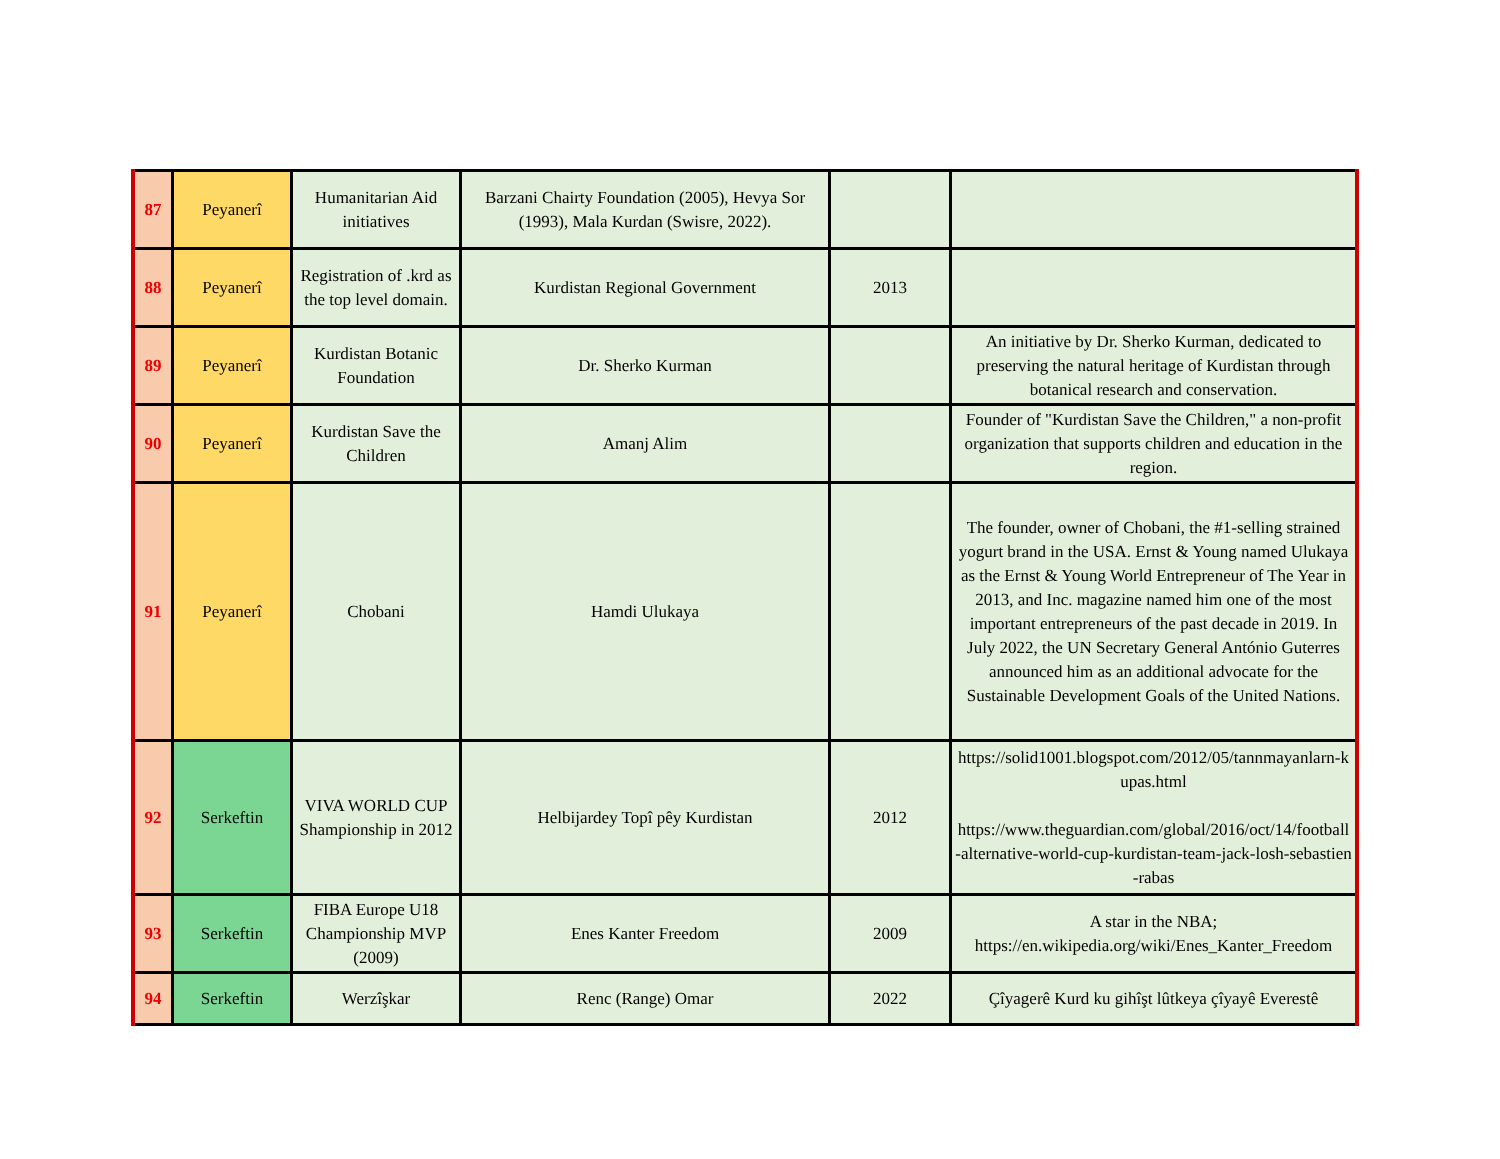| 87 | Peyanerî | Humanitarian Aid initiatives | Barzani Chairty Foundation (2005), Hevya Sor (1993), Mala Kurdan (Swisre, 2022). | | |
| 88 | Peyanerî | Registration of .krd as the top level domain. | Kurdistan Regional Government | 2013 | |
| 89 | Peyanerî | Kurdistan Botanic Foundation | Dr. Sherko Kurman | | An initiative by Dr. Sherko Kurman, dedicated to preserving the natural heritage of Kurdistan through botanical research and conservation. |
| 90 | Peyanerî | Kurdistan Save the Children | Amanj Alim | | Founder of "Kurdistan Save the Children," a non-profit organization that supports children and education in the region. |
| 91 | Peyanerî | Chobani | Hamdi Ulukaya | | The founder, owner of Chobani, the #1-selling strained yogurt brand in the USA. Ernst & Young named Ulukaya as the Ernst & Young World Entrepreneur of The Year in 2013, and Inc. magazine named him one of the most important entrepreneurs of the past decade in 2019. In July 2022, the UN Secretary General António Guterres announced him as an additional advocate for the Sustainable Development Goals of the United Nations. |
| 92 | Serkeftin | VIVA WORLD CUP Shampionship in 2012 | Helbijardey Topî pêy Kurdistan | 2012 | https://solid1001.blogspot.com/2012/05/tannmayanlarn-kupas.html https://www.theguardian.com/global/2016/oct/14/football-alternative-world-cup-kurdistan-team-jack-losh-sebastien-rabas |
| 93 | Serkeftin | FIBA Europe U18 Championship MVP (2009) | Enes Kanter Freedom | 2009 | A star in the NBA; https://en.wikipedia.org/wiki/Enes_Kanter_Freedom |
| 94 | Serkeftin | Werzîşkar | Renc (Range) Omar | 2022 | Çîyagerê Kurd ku gihîşt lûtkeya çîyayê Everestê |